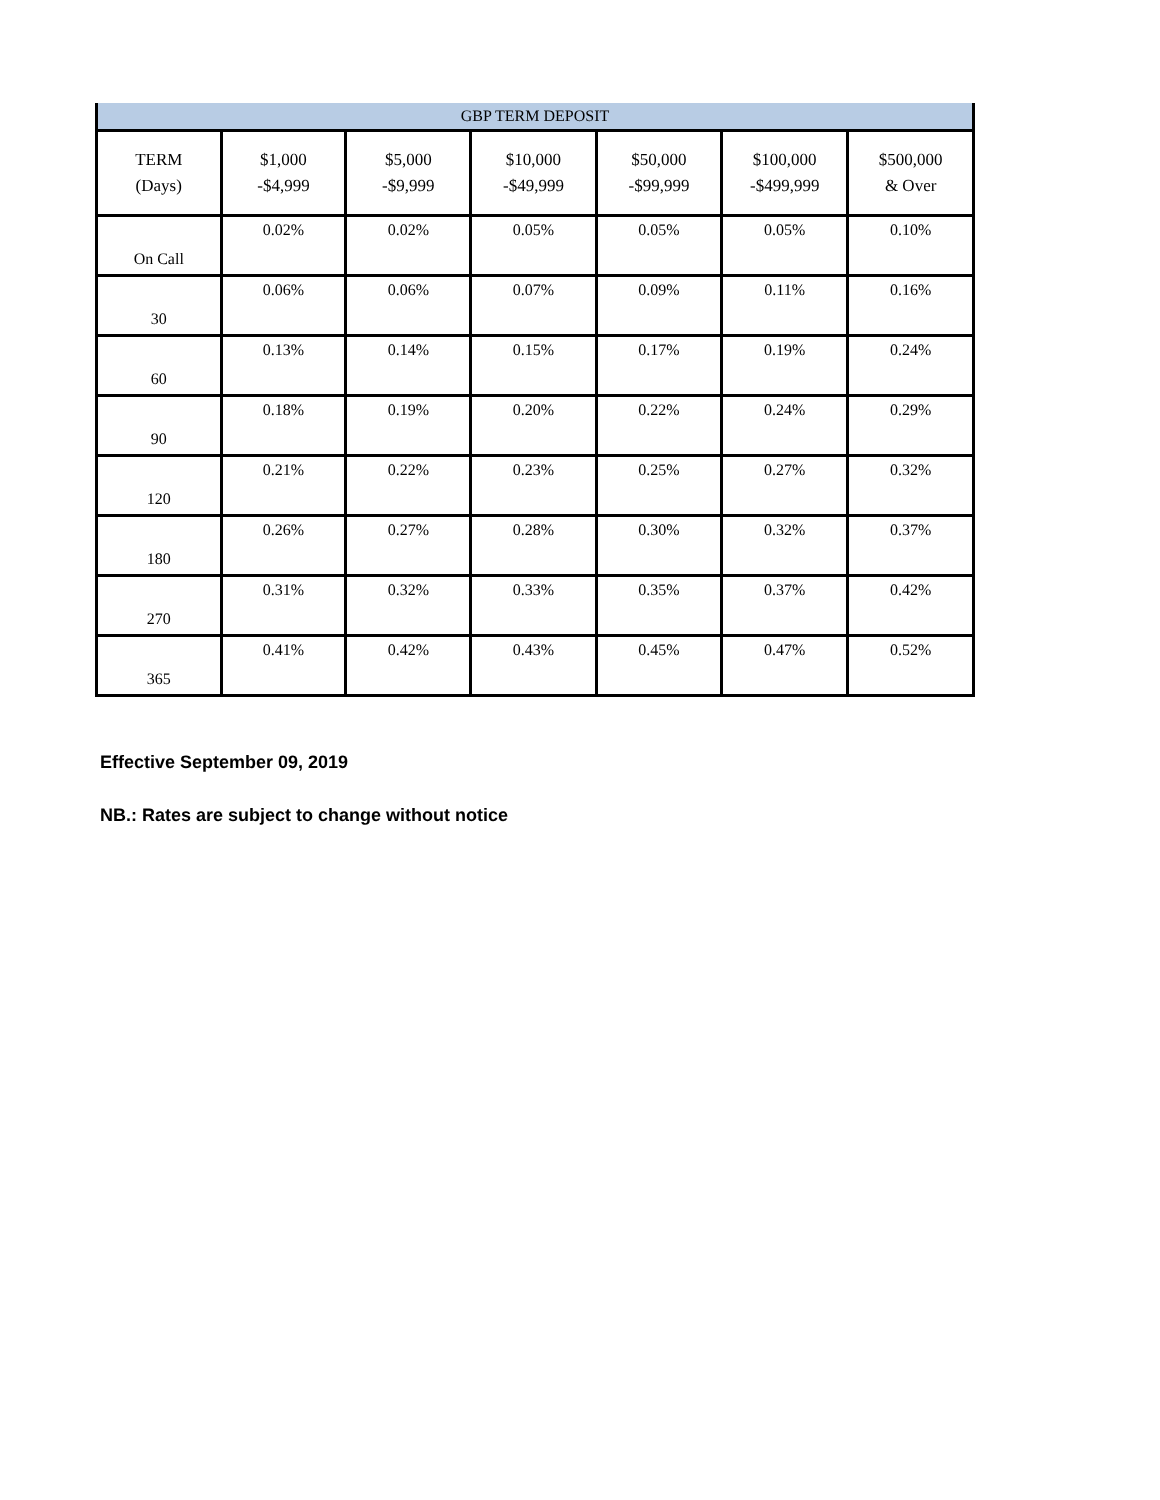| GBP TERM DEPOSIT | | | | | | |
| --- | --- | --- | --- | --- | --- | --- |
| TERM (Days) | $1,000 -$4,999 | $5,000 -$9,999 | $10,000 -$49,999 | $50,000 -$99,999 | $100,000 -$499,999 | $500,000 & Over |
| On Call | 0.02% | 0.02% | 0.05% | 0.05% | 0.05% | 0.10% |
| 30 | 0.06% | 0.06% | 0.07% | 0.09% | 0.11% | 0.16% |
| 60 | 0.13% | 0.14% | 0.15% | 0.17% | 0.19% | 0.24% |
| 90 | 0.18% | 0.19% | 0.20% | 0.22% | 0.24% | 0.29% |
| 120 | 0.21% | 0.22% | 0.23% | 0.25% | 0.27% | 0.32% |
| 180 | 0.26% | 0.27% | 0.28% | 0.30% | 0.32% | 0.37% |
| 270 | 0.31% | 0.32% | 0.33% | 0.35% | 0.37% | 0.42% |
| 365 | 0.41% | 0.42% | 0.43% | 0.45% | 0.47% | 0.52% |
Effective September 09, 2019
NB.: Rates are subject to change without notice